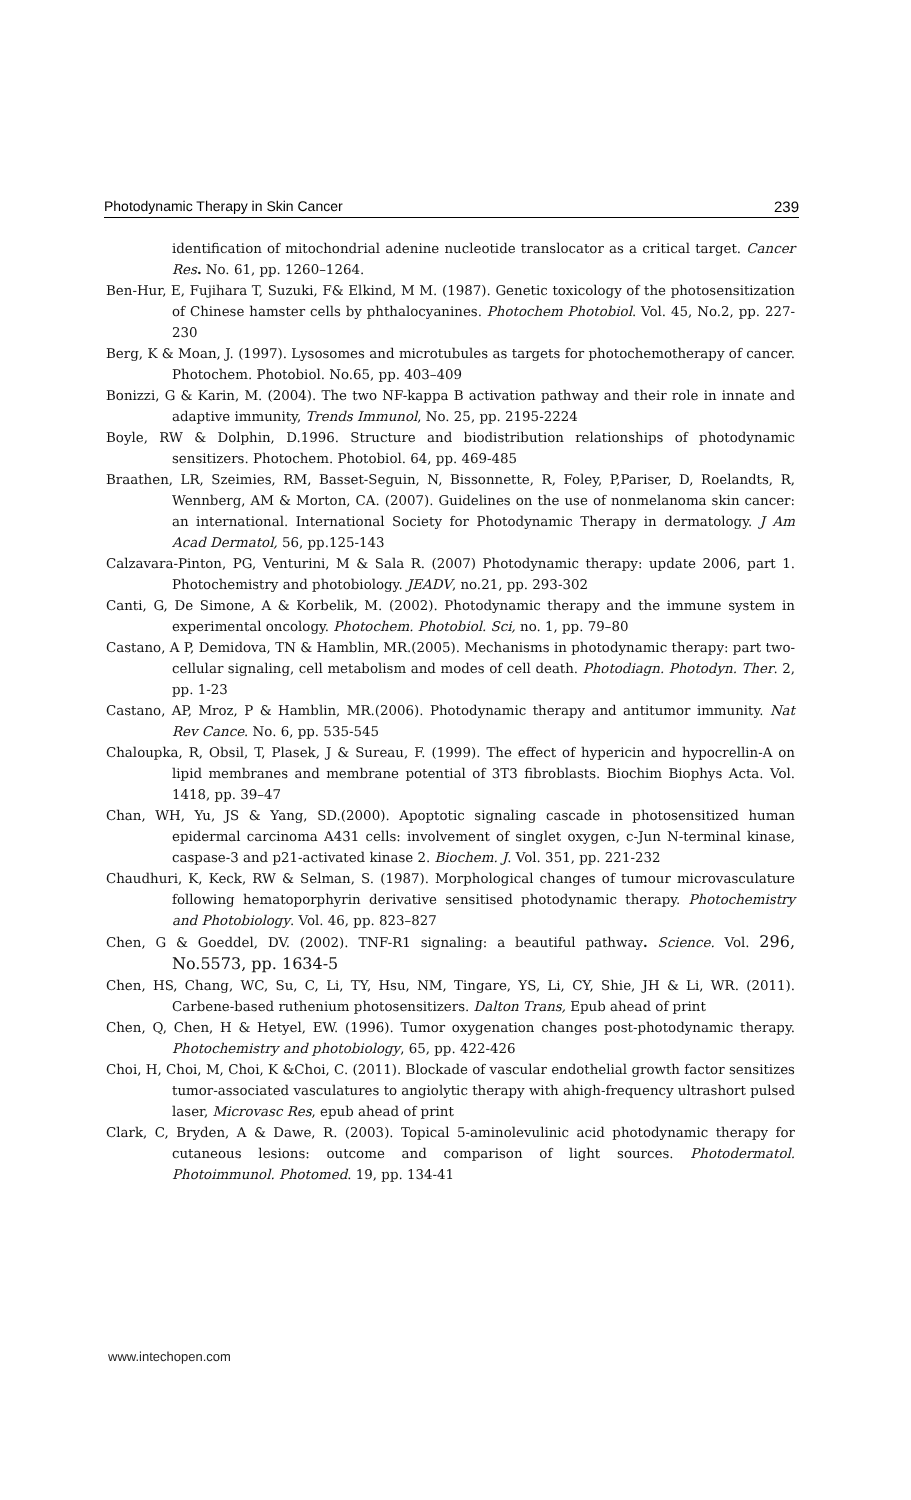Photodynamic Therapy in Skin Cancer 239
identification of mitochondrial adenine nucleotide translocator as a critical target. Cancer Res. No. 61, pp. 1260–1264.
Ben-Hur, E, Fujihara T, Suzuki, F& Elkind, M M. (1987). Genetic toxicology of the photosensitization of Chinese hamster cells by phthalocyanines. Photochem Photobiol. Vol. 45, No.2, pp. 227-230
Berg, K & Moan, J. (1997). Lysosomes and microtubules as targets for photochemotherapy of cancer. Photochem. Photobiol. No.65, pp. 403–409
Bonizzi, G & Karin, M. (2004). The two NF-kappa B activation pathway and their role in innate and adaptive immunity, Trends Immunol, No. 25, pp. 2195-2224
Boyle, RW & Dolphin, D.1996. Structure and biodistribution relationships of photodynamic sensitizers. Photochem. Photobiol. 64, pp. 469-485
Braathen, LR, Szeimies, RM, Basset-Seguin, N, Bissonnette, R, Foley, P,Pariser, D, Roelandts, R, Wennberg, AM & Morton, CA. (2007). Guidelines on the use of nonmelanoma skin cancer: an international. International Society for Photodynamic Therapy in dermatology. J Am Acad Dermatol, 56, pp.125-143
Calzavara-Pinton, PG, Venturini, M & Sala R. (2007) Photodynamic therapy: update 2006, part 1. Photochemistry and photobiology. JEADV, no.21, pp. 293-302
Canti, G, De Simone, A & Korbelik, M. (2002). Photodynamic therapy and the immune system in experimental oncology. Photochem. Photobiol. Sci, no. 1, pp. 79–80
Castano, A P, Demidova, TN & Hamblin, MR.(2005). Mechanisms in photodynamic therapy: part two-cellular signaling, cell metabolism and modes of cell death. Photodiagn. Photodyn. Ther. 2, pp. 1-23
Castano, AP, Mroz, P & Hamblin, MR.(2006). Photodynamic therapy and antitumor immunity. Nat Rev Cance. No. 6, pp. 535-545
Chaloupka, R, Obsil, T, Plasek, J & Sureau, F. (1999). The effect of hypericin and hypocrellin-A on lipid membranes and membrane potential of 3T3 fibroblasts. Biochim Biophys Acta. Vol. 1418, pp. 39–47
Chan, WH, Yu, JS & Yang, SD.(2000). Apoptotic signaling cascade in photosensitized human epidermal carcinoma A431 cells: involvement of singlet oxygen, c-Jun N-terminal kinase, caspase-3 and p21-activated kinase 2. Biochem. J. Vol. 351, pp. 221-232
Chaudhuri, K, Keck, RW & Selman, S. (1987). Morphological changes of tumour microvasculature following hematoporphyrin derivative sensitised photodynamic therapy. Photochemistry and Photobiology. Vol. 46, pp. 823–827
Chen, G & Goeddel, DV. (2002). TNF-R1 signaling: a beautiful pathway. Science. Vol. 296, No.5573, pp. 1634-5
Chen, HS, Chang, WC, Su, C, Li, TY, Hsu, NM, Tingare, YS, Li, CY, Shie, JH & Li, WR. (2011). Carbene-based ruthenium photosensitizers. Dalton Trans, Epub ahead of print
Chen, Q, Chen, H & Hetyel, EW. (1996). Tumor oxygenation changes post-photodynamic therapy. Photochemistry and photobiology, 65, pp. 422-426
Choi, H, Choi, M, Choi, K &Choi, C. (2011). Blockade of vascular endothelial growth factor sensitizes tumor-associated vasculatures to angiolytic therapy with ahigh-frequency ultrashort pulsed laser, Microvasc Res, epub ahead of print
Clark, C, Bryden, A & Dawe, R. (2003). Topical 5-aminolevulinic acid photodynamic therapy for cutaneous lesions: outcome and comparison of light sources. Photodermatol. Photoimmunol. Photomed. 19, pp. 134-41
www.intechopen.com